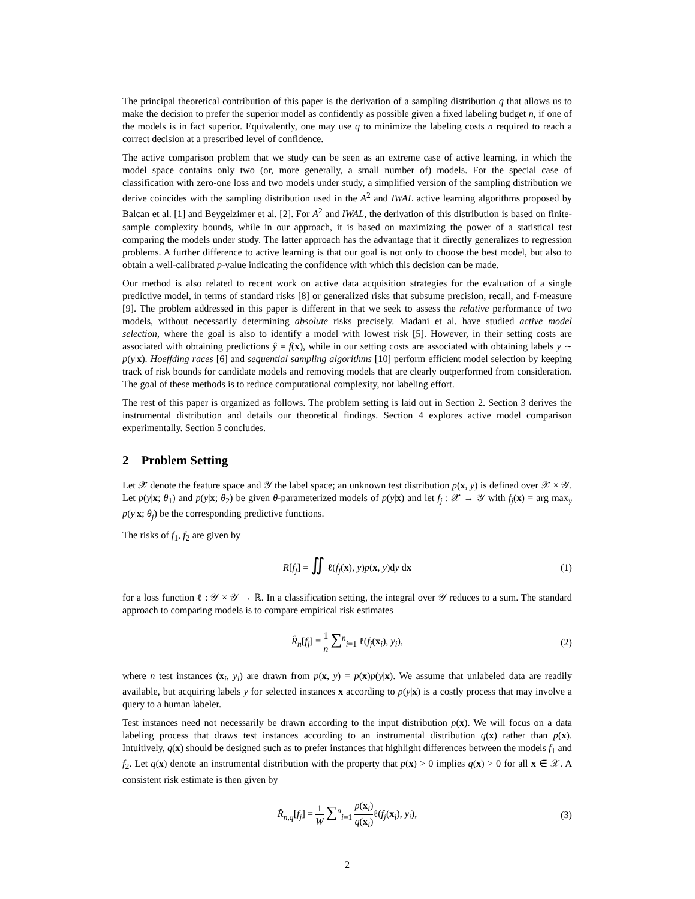The principal theoretical contribution of this paper is the derivation of a sampling distribution q that allows us to make the decision to prefer the superior model as confidently as possible given a fixed labeling budget n, if one of the models is in fact superior. Equivalently, one may use q to minimize the labeling costs n required to reach a correct decision at a prescribed level of confidence.
The active comparison problem that we study can be seen as an extreme case of active learning, in which the model space contains only two (or, more generally, a small number of) models. For the special case of classification with zero-one loss and two models under study, a simplified version of the sampling distribution we derive coincides with the sampling distribution used in the A<sup>2</sup> and IWAL active learning algorithms proposed by Balcan et al. [1] and Beygelzimer et al. [2]. For A<sup>2</sup> and IWAL, the derivation of this distribution is based on finite-sample complexity bounds, while in our approach, it is based on maximizing the power of a statistical test comparing the models under study. The latter approach has the advantage that it directly generalizes to regression problems. A further difference to active learning is that our goal is not only to choose the best model, but also to obtain a well-calibrated p-value indicating the confidence with which this decision can be made.
Our method is also related to recent work on active data acquisition strategies for the evaluation of a single predictive model, in terms of standard risks [8] or generalized risks that subsume precision, recall, and f-measure [9]. The problem addressed in this paper is different in that we seek to assess the relative performance of two models, without necessarily determining absolute risks precisely. Madani et al. have studied active model selection, where the goal is also to identify a model with lowest risk [5]. However, in their setting costs are associated with obtaining predictions ŷ = f(x), while in our setting costs are associated with obtaining labels y ∼ p(y|x). Hoeffding races [6] and sequential sampling algorithms [10] perform efficient model selection by keeping track of risk bounds for candidate models and removing models that are clearly outperformed from consideration. The goal of these methods is to reduce computational complexity, not labeling effort.
The rest of this paper is organized as follows. The problem setting is laid out in Section 2. Section 3 derives the instrumental distribution and details our theoretical findings. Section 4 explores active model comparison experimentally. Section 5 concludes.
2 Problem Setting
Let 𝒳 denote the feature space and 𝒴 the label space; an unknown test distribution p(x, y) is defined over 𝒳 × 𝒴. Let p(y|x; θ<sub>1</sub>) and p(y|x; θ<sub>2</sub>) be given θ-parameterized models of p(y|x) and let f<sub>j</sub> : 𝒳 → 𝒴 with f<sub>j</sub>(x) = arg max<sub>y</sub> p(y|x; θ<sub>j</sub>) be the corresponding predictive functions.
The risks of f<sub>1</sub>, f<sub>2</sub> are given by
R[f<sub>j</sub>] = ∬ ℓ(f<sub>j</sub>(x), y)p(x, y)dy dx (1)
for a loss function ℓ : 𝒴 × 𝒴 → ℝ. In a classification setting, the integral over 𝒴 reduces to a sum. The standard approach to comparing models is to compare empirical risk estimates
R̂<sub>n</sub>[f<sub>j</sub>] = 1 n ∑<sup>n</sup><sub>i=1</sub> ℓ(f<sub>j</sub>(x<sub>i</sub>), y<sub>i</sub>), (2)
where n test instances (x<sub>i</sub>, y<sub>i</sub>) are drawn from p(x, y) = p(x)p(y|x). We assume that unlabeled data are readily available, but acquiring labels y for selected instances x according to p(y|x) is a costly process that may involve a query to a human labeler.
Test instances need not necessarily be drawn according to the input distribution p(x). We will focus on a data labeling process that draws test instances according to an instrumental distribution q(x) rather than p(x). Intuitively, q(x) should be designed such as to prefer instances that highlight differences between the models f<sub>1</sub> and f<sub>2</sub>. Let q(x) denote an instrumental distribution with the property that p(x) > 0 implies q(x) > 0 for all x ∈ 𝒳. A consistent risk estimate is then given by
R̂<sub>n,q</sub>[f<sub>j</sub>] = 1 W ∑<sup>n</sup><sub>i=1</sub> p(x<sub>i</sub>) q(x<sub>i</sub>) ℓ(f<sub>j</sub>(x<sub>i</sub>), y<sub>i</sub>), (3)
2